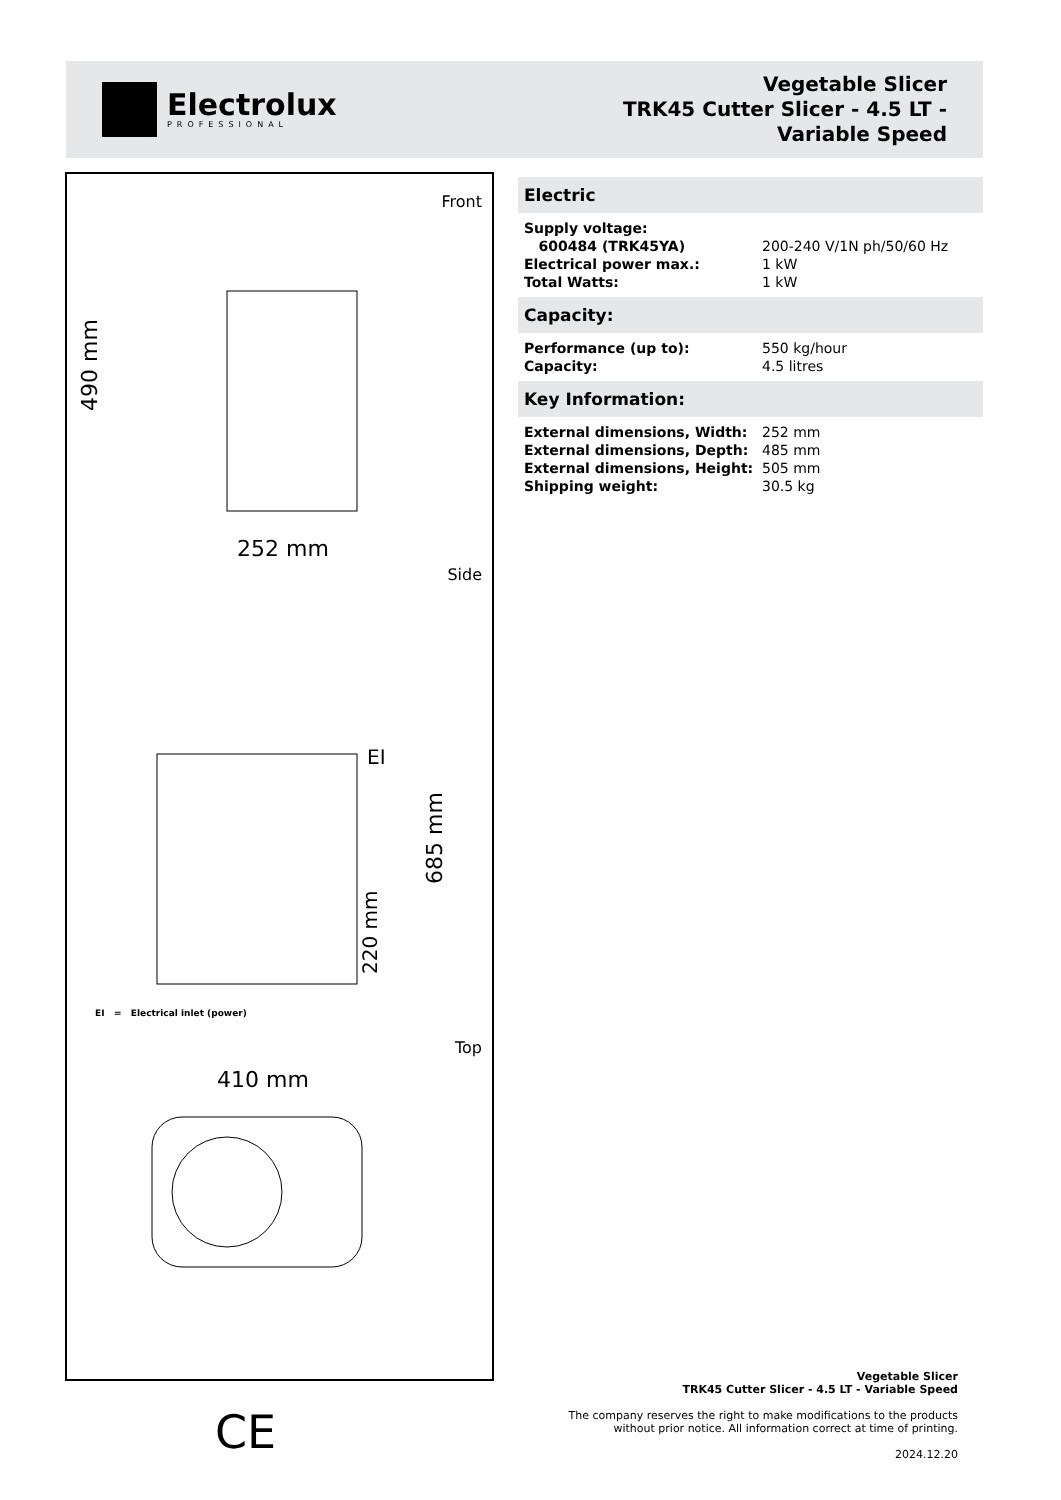Electrolux
PROFESSIONAL
Vegetable Slicer
TRK45 Cutter Slicer - 4.5 LT -
Variable Speed
Front
252 mm
490 mm
Side
EI
685 mm
220 mm
EI = Electrical inlet (power)
Top
410 mm
CE
Electric
| Supply voltage: | |
| 600484 (TRK45YA) | 200-240 V/1N ph/50/60 Hz |
| Electrical power max.: | 1 kW |
| Total Watts: | 1 kW |
Capacity:
| Performance (up to): | 550 kg/hour |
| Capacity: | 4.5 litres |
Key Information:
| External dimensions, Width: | 252 mm |
| External dimensions, Depth: | 485 mm |
| External dimensions, Height: | 505 mm |
| Shipping weight: | 30.5 kg |
Vegetable Slicer
TRK45 Cutter Slicer - 4.5 LT - Variable Speed
The company reserves the right to make modifications to the products
without prior notice. All information correct at time of printing.
2024.12.20